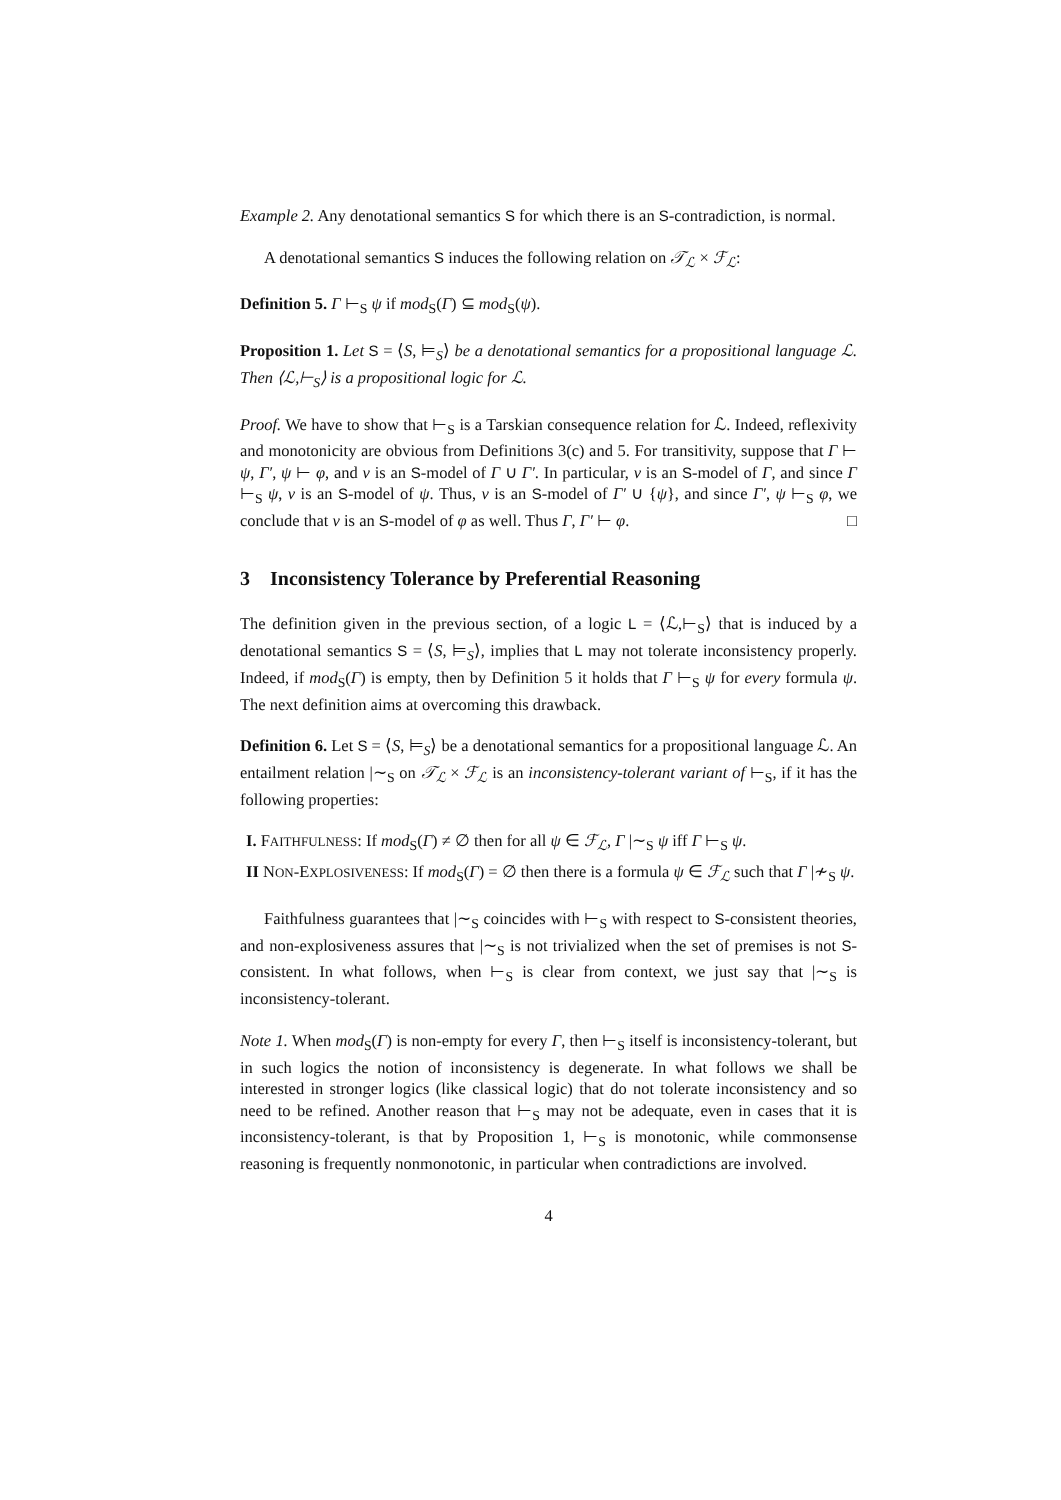Example 2. Any denotational semantics S for which there is an S-contradiction, is normal.
A denotational semantics S induces the following relation on 𝒯<sub>ℒ</sub> × ℱ<sub>ℒ</sub>:
Definition 5. Γ ⊢<sub>S</sub> ψ if mod<sub>S</sub>(Γ) ⊆ mod<sub>S</sub>(ψ).
Proposition 1. Let S = ⟨S, ⊨<sub>S</sub>⟩ be a denotational semantics for a propositional language ℒ. Then ⟨ℒ,⊢<sub>S</sub>⟩ is a propositional logic for ℒ.
Proof. We have to show that ⊢<sub>S</sub> is a Tarskian consequence relation for ℒ. Indeed, reflexivity and monotonicity are obvious from Definitions 3(c) and 5. For transitivity, suppose that Γ ⊢ ψ, Γ′, ψ ⊢ φ, and ν is an S-model of Γ ∪ Γ′. In particular, ν is an S-model of Γ, and since Γ ⊢<sub>S</sub> ψ, ν is an S-model of ψ. Thus, ν is an S-model of Γ′ ∪ {ψ}, and since Γ′, ψ ⊢<sub>S</sub> φ, we conclude that ν is an S-model of φ as well. Thus Γ, Γ′ ⊢ φ. □
3 Inconsistency Tolerance by Preferential Reasoning
The definition given in the previous section, of a logic L = ⟨ℒ,⊢<sub>S</sub>⟩ that is induced by a denotational semantics S = ⟨S, ⊨<sub>S</sub>⟩, implies that L may not tolerate inconsistency properly. Indeed, if mod<sub>S</sub>(Γ) is empty, then by Definition 5 it holds that Γ ⊢<sub>S</sub> ψ for every formula ψ. The next definition aims at overcoming this drawback.
Definition 6. Let S = ⟨S, ⊨<sub>S</sub>⟩ be a denotational semantics for a propositional language ℒ. An entailment relation |∼<sub>S</sub> on 𝒯<sub>ℒ</sub> × ℱ<sub>ℒ</sub> is an inconsistency-tolerant variant of ⊢<sub>S</sub>, if it has the following properties:
I. FAITHFULNESS: If mod<sub>S</sub>(Γ) ≠ ∅ then for all ψ ∈ ℱ<sub>ℒ</sub>, Γ |∼<sub>S</sub> ψ iff Γ ⊢<sub>S</sub> ψ.
II NON-EXPLOSIVENESS: If mod<sub>S</sub>(Γ) = ∅ then there is a formula ψ ∈ ℱ<sub>ℒ</sub> such that Γ |≁<sub>S</sub> ψ.
Faithfulness guarantees that |∼<sub>S</sub> coincides with ⊢<sub>S</sub> with respect to S-consistent theories, and non-explosiveness assures that |∼<sub>S</sub> is not trivialized when the set of premises is not S-consistent. In what follows, when ⊢<sub>S</sub> is clear from context, we just say that |∼<sub>S</sub> is inconsistency-tolerant.
Note 1. When mod<sub>S</sub>(Γ) is non-empty for every Γ, then ⊢<sub>S</sub> itself is inconsistency-tolerant, but in such logics the notion of inconsistency is degenerate. In what follows we shall be interested in stronger logics (like classical logic) that do not tolerate inconsistency and so need to be refined. Another reason that ⊢<sub>S</sub> may not be adequate, even in cases that it is inconsistency-tolerant, is that by Proposition 1, ⊢<sub>S</sub> is monotonic, while commonsense reasoning is frequently nonmonotonic, in particular when contradictions are involved.
4